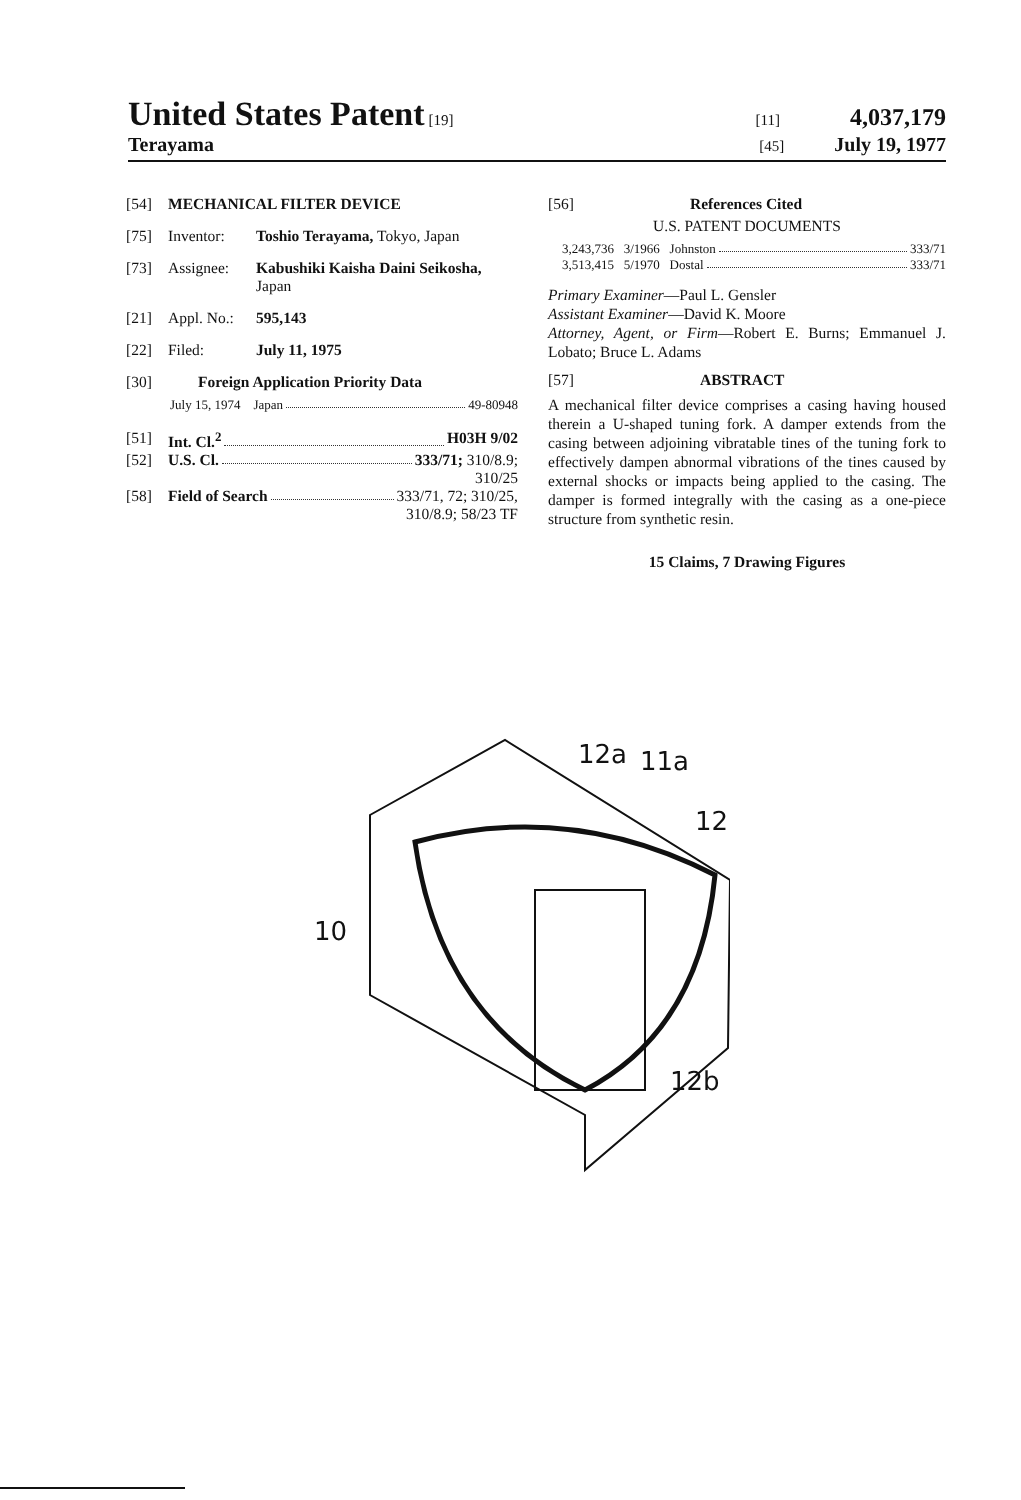United States Patent [19] [11] 4,037,179
Terayama [45] July 19, 1977
[54] MECHANICAL FILTER DEVICE
[75] Inventor: Toshio Terayama, Tokyo, Japan
[73] Assignee: Kabushiki Kaisha Daini Seikosha,
Japan
[21] Appl. No.: 595,143
[22] Filed: July 11, 1975
[30] Foreign Application Priority Data
July 15, 1974 Japan 49-80948
[51] Int. Cl.<sup>2</sup> H03H 9/02
[52] U.S. Cl. 333/71; 310/8.9;
310/25
[58] Field of Search 333/71, 72; 310/25,
310/8.9; 58/23 TF
[56] References Cited
U.S. PATENT DOCUMENTS
3,243,736 3/1966 Johnston 333/71
3,513,415 5/1970 Dostal 333/71
Primary Examiner—Paul L. Gensler
Assistant Examiner—David K. Moore
Attorney, Agent, or Firm—Robert E. Burns; Emmanuel J. Lobato; Bruce L. Adams
[57] ABSTRACT
A mechanical filter device comprises a casing having housed therein a U-shaped tuning fork. A damper extends from the casing between adjoining vibratable tines of the tuning fork to effectively dampen abnormal vibrations of the tines caused by external shocks or impacts being applied to the casing. The damper is formed integrally with the casing as a one-piece structure from synthetic resin.
15 Claims, 7 Drawing Figures
10
12a
11a
12
12b